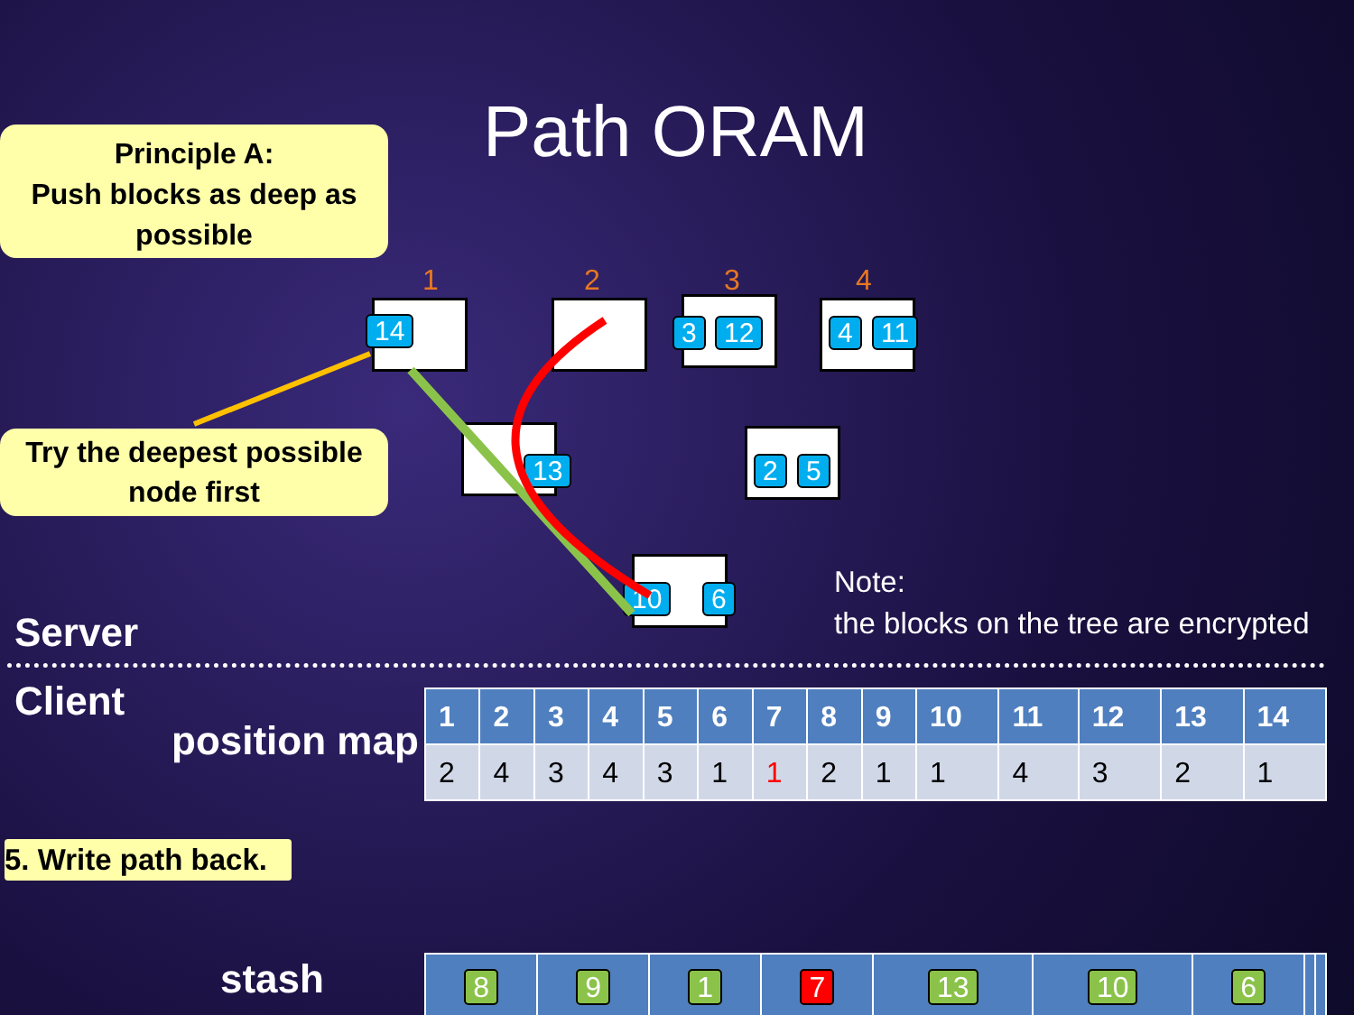Principle A:
Push blocks as deep as possible
Path ORAM
1 2 3 4
14 3 12 4 11
Try the deepest possible node first
13 2 5
10 6
Server
Note:
the blocks on the tree are encrypted
Client
position map
| 1 | 2 | 3 | 4 | 5 | 6 | 7 | 8 | 9 | 10 | 11 | 12 | 13 | 14 |
| --- | --- | --- | --- | --- | --- | --- | --- | --- | --- | --- | --- | --- | --- |
| 2 | 4 | 3 | 4 | 3 | 1 | 1 | 2 | 1 | 1 | 4 | 3 | 2 | 1 |
5. Write path back.
stash
| 8 | 9 | 1 | 7 | 13 | 10 | 6 | | |